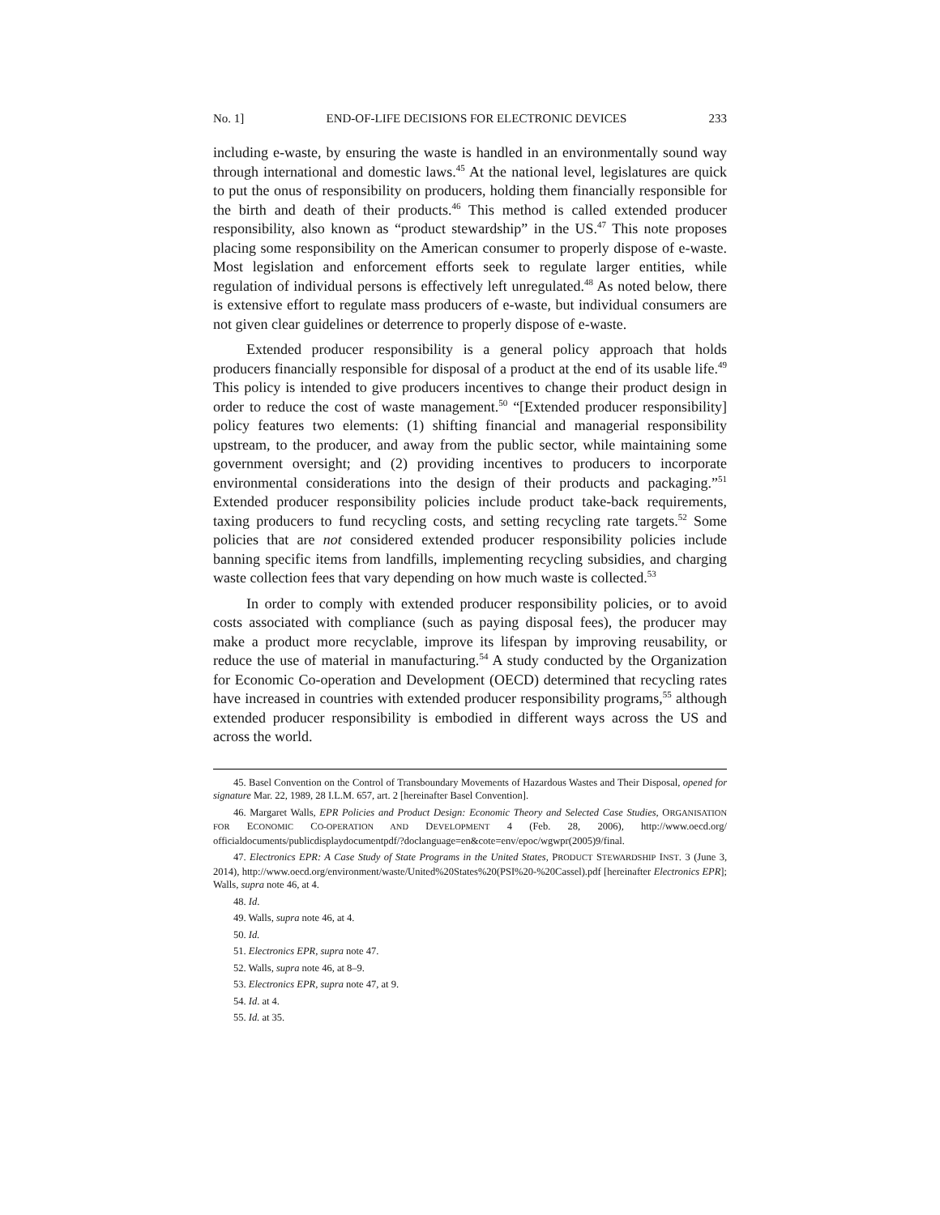No. 1] END-OF-LIFE DECISIONS FOR ELECTRONIC DEVICES 233
including e-waste, by ensuring the waste is handled in an environmentally sound way through international and domestic laws.<sup>45</sup> At the national level, legislatures are quick to put the onus of responsibility on producers, holding them financially responsible for the birth and death of their products.<sup>46</sup> This method is called extended producer responsibility, also known as “product stewardship” in the US.<sup>47</sup> This note proposes placing some responsibility on the American consumer to properly dispose of e-waste. Most legislation and enforcement efforts seek to regulate larger entities, while regulation of individual persons is effectively left unregulated.<sup>48</sup> As noted below, there is extensive effort to regulate mass producers of e-waste, but individual consumers are not given clear guidelines or deterrence to properly dispose of e-waste.
Extended producer responsibility is a general policy approach that holds producers financially responsible for disposal of a product at the end of its usable life.<sup>49</sup> This policy is intended to give producers incentives to change their product design in order to reduce the cost of waste management.<sup>50</sup> “[Extended producer responsibility] policy features two elements: (1) shifting financial and managerial responsibility upstream, to the producer, and away from the public sector, while maintaining some government oversight; and (2) providing incentives to producers to incorporate environmental considerations into the design of their products and packaging.”<sup>51</sup> Extended producer responsibility policies include product take-back requirements, taxing producers to fund recycling costs, and setting recycling rate targets.<sup>52</sup> Some policies that are not considered extended producer responsibility policies include banning specific items from landfills, implementing recycling subsidies, and charging waste collection fees that vary depending on how much waste is collected.<sup>53</sup>
In order to comply with extended producer responsibility policies, or to avoid costs associated with compliance (such as paying disposal fees), the producer may make a product more recyclable, improve its lifespan by improving reusability, or reduce the use of material in manufacturing.<sup>54</sup> A study conducted by the Organization for Economic Co-operation and Development (OECD) determined that recycling rates have increased in countries with extended producer responsibility programs,<sup>55</sup> although extended producer responsibility is embodied in different ways across the US and across the world.
45. Basel Convention on the Control of Transboundary Movements of Hazardous Wastes and Their Disposal, opened for signature Mar. 22, 1989, 28 I.L.M. 657, art. 2 [hereinafter Basel Convention].
46. Margaret Walls, EPR Policies and Product Design: Economic Theory and Selected Case Studies, ORGANISATION FOR ECONOMIC CO-OPERATION AND DEVELOPMENT 4 (Feb. 28, 2006), http://www.oecd.org/ officialdocuments/publicdisplaydocumentpdf/?doclanguage=en&cote=env/epoc/wgwpr(2005)9/final.
47. Electronics EPR: A Case Study of State Programs in the United States, PRODUCT STEWARDSHIP INST. 3 (June 3, 2014), http://www.oecd.org/environment/waste/United%20States%20(PSI%20-%20Cassel).pdf [hereinafter Electronics EPR]; Walls, supra note 46, at 4.
48. Id.
49. Walls, supra note 46, at 4.
50. Id.
51. Electronics EPR, supra note 47.
52. Walls, supra note 46, at 8–9.
53. Electronics EPR, supra note 47, at 9.
54. Id. at 4.
55. Id. at 35.